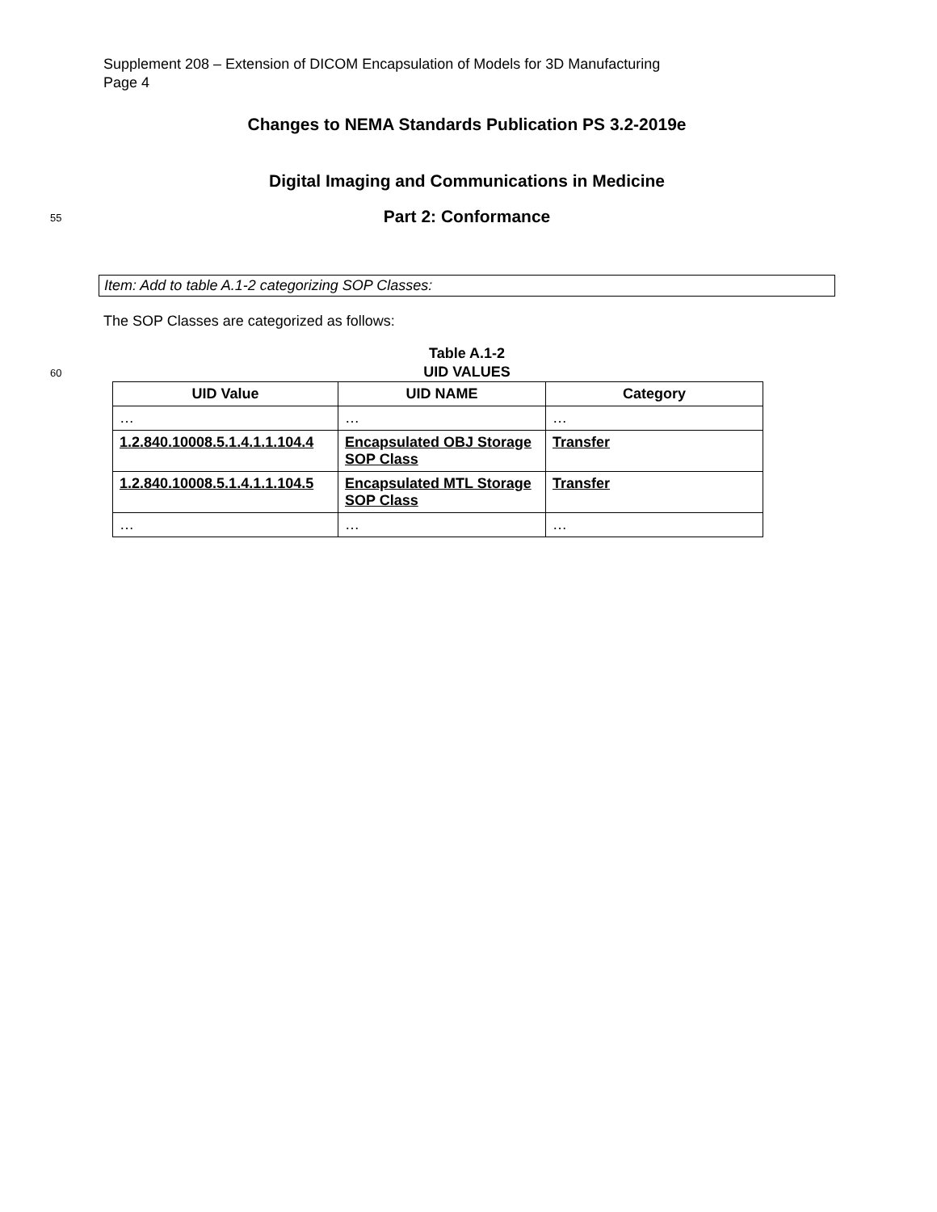Supplement 208 – Extension of DICOM Encapsulation of Models for 3D Manufacturing
Page 4
Changes to NEMA Standards Publication PS 3.2-2019e
Digital Imaging and Communications in Medicine
55
Part 2: Conformance
Item: Add to table A.1-2 categorizing SOP Classes:
The SOP Classes are categorized as follows:
Table A.1-2
60
UID VALUES
| UID Value | UID NAME | Category |
| --- | --- | --- |
| … | … | … |
| 1.2.840.10008.5.1.4.1.1.104.4 | Encapsulated OBJ Storage SOP Class | Transfer |
| 1.2.840.10008.5.1.4.1.1.104.5 | Encapsulated MTL Storage SOP Class | Transfer |
| … | … | … |